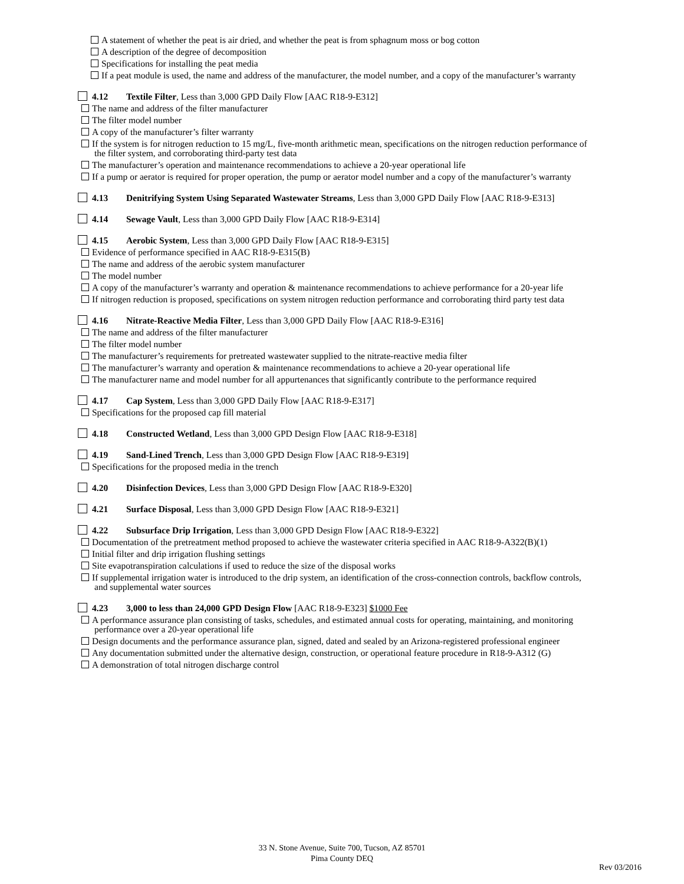A statement of whether the peat is air dried, and whether the peat is from sphagnum moss or bog cotton
A description of the degree of decomposition
Specifications for installing the peat media
If a peat module is used, the name and address of the manufacturer, the model number, and a copy of the manufacturer’s warranty
4.12 Textile Filter, Less than 3,000 GPD Daily Flow [AAC R18-9-E312]
The name and address of the filter manufacturer
The filter model number
A copy of the manufacturer’s filter warranty
If the system is for nitrogen reduction to 15 mg/L, five-month arithmetic mean, specifications on the nitrogen reduction performance of
the filter system, and corroborating third-party test data
The manufacturer’s operation and maintenance recommendations to achieve a 20-year operational life
If a pump or aerator is required for proper operation, the pump or aerator model number and a copy of the manufacturer’s warranty
4.13 Denitrifying System Using Separated Wastewater Streams, Less than 3,000 GPD Daily Flow [AAC R18-9-E313]
4.14 Sewage Vault, Less than 3,000 GPD Daily Flow [AAC R18-9-E314]
4.15 Aerobic System, Less than 3,000 GPD Daily Flow [AAC R18-9-E315]
Evidence of performance specified in AAC R18-9-E315(B)
The name and address of the aerobic system manufacturer
The model number
A copy of the manufacturer’s warranty and operation & maintenance recommendations to achieve performance for a 20-year life
If nitrogen reduction is proposed, specifications on system nitrogen reduction performance and corroborating third party test data
4.16 Nitrate-Reactive Media Filter, Less than 3,000 GPD Daily Flow [AAC R18-9-E316]
The name and address of the filter manufacturer
The filter model number
The manufacturer’s requirements for pretreated wastewater supplied to the nitrate-reactive media filter
The manufacturer’s warranty and operation & maintenance recommendations to achieve a 20-year operational life
The manufacturer name and model number for all appurtenances that significantly contribute to the performance required
4.17 Cap System, Less than 3,000 GPD Daily Flow [AAC R18-9-E317]
Specifications for the proposed cap fill material
4.18 Constructed Wetland, Less than 3,000 GPD Design Flow [AAC R18-9-E318]
4.19 Sand-Lined Trench, Less than 3,000 GPD Design Flow [AAC R18-9-E319]
Specifications for the proposed media in the trench
4.20 Disinfection Devices, Less than 3,000 GPD Design Flow [AAC R18-9-E320]
4.21 Surface Disposal, Less than 3,000 GPD Design Flow [AAC R18-9-E321]
4.22 Subsurface Drip Irrigation, Less than 3,000 GPD Design Flow [AAC R18-9-E322]
Documentation of the pretreatment method proposed to achieve the wastewater criteria specified in AAC R18-9-A322(B)(1)
Initial filter and drip irrigation flushing settings
Site evapotranspiration calculations if used to reduce the size of the disposal works
If supplemental irrigation water is introduced to the drip system, an identification of the cross-connection controls, backflow controls,
and supplemental water sources
4.23 3,000 to less than 24,000 GPD Design Flow [AAC R18-9-E323] $1000 Fee
A performance assurance plan consisting of tasks, schedules, and estimated annual costs for operating, maintaining, and monitoring
performance over a 20-year operational life
Design documents and the performance assurance plan, signed, dated and sealed by an Arizona-registered professional engineer
Any documentation submitted under the alternative design, construction, or operational feature procedure in R18-9-A312 (G)
A demonstration of total nitrogen discharge control
33 N. Stone Avenue, Suite 700, Tucson, AZ 85701
Pima County DEQ
Rev 03/2016